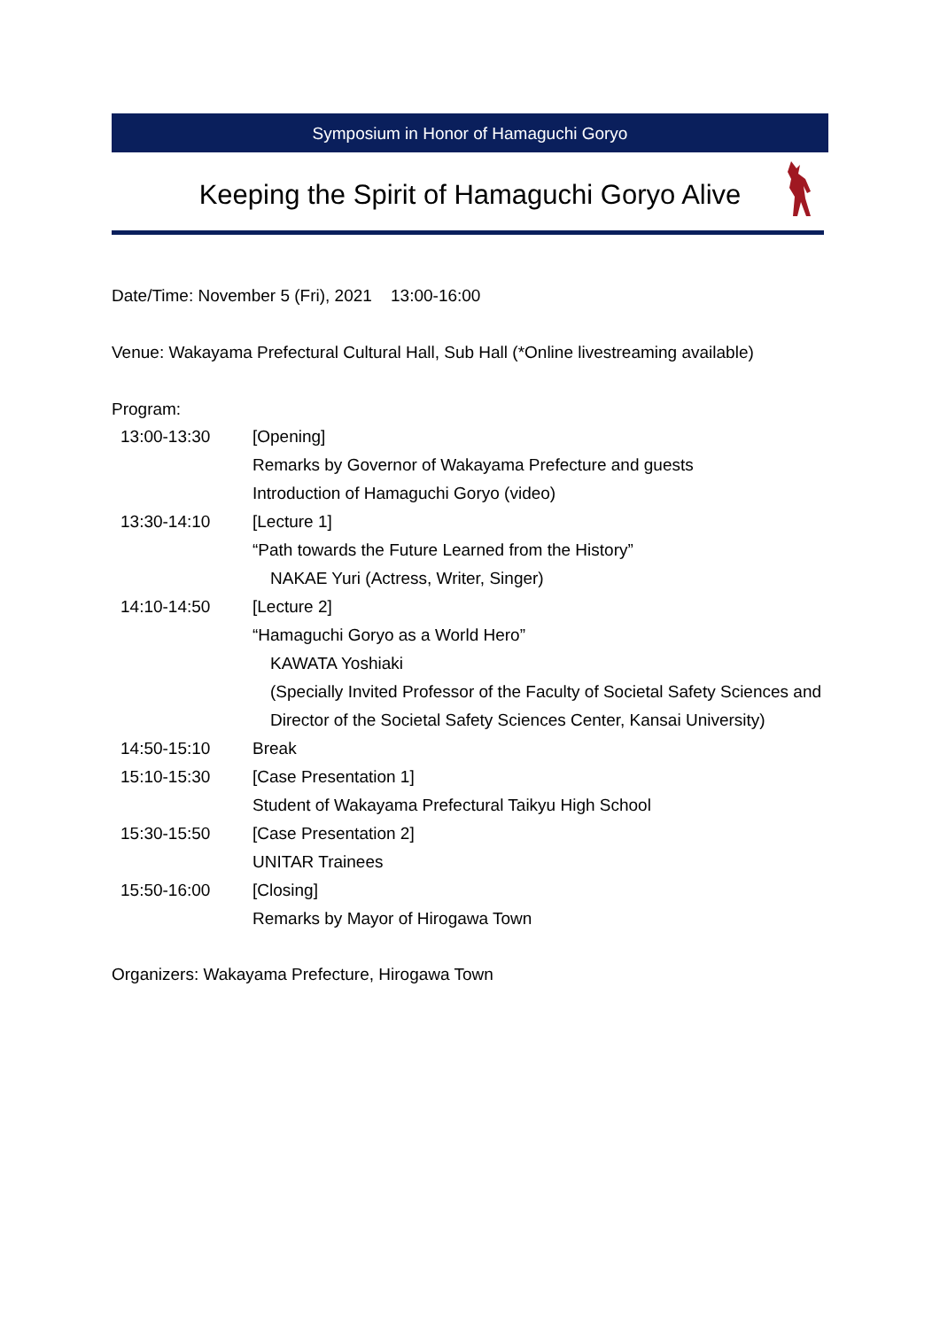Symposium in Honor of Hamaguchi Goryo
Keeping the Spirit of Hamaguchi Goryo Alive
Date/Time: November 5 (Fri), 2021 13:00-16:00
Venue: Wakayama Prefectural Cultural Hall, Sub Hall (*Online livestreaming available)
Program:
| 13:00-13:30 | [Opening] |
| | Remarks by Governor of Wakayama Prefecture and guests |
| | Introduction of Hamaguchi Goryo (video) |
| 13:30-14:10 | [Lecture 1] |
| | “Path towards the Future Learned from the History” |
| | NAKAE Yuri (Actress, Writer, Singer) |
| 14:10-14:50 | [Lecture 2] |
| | “Hamaguchi Goryo as a World Hero” |
| | KAWATA Yoshiaki |
| | (Specially Invited Professor of the Faculty of Societal Safety Sciences and Director of the Societal Safety Sciences Center, Kansai University) |
| 14:50-15:10 | Break |
| 15:10-15:30 | [Case Presentation 1] |
| | Student of Wakayama Prefectural Taikyu High School |
| 15:30-15:50 | [Case Presentation 2] |
| | UNITAR Trainees |
| 15:50-16:00 | [Closing] |
| | Remarks by Mayor of Hirogawa Town |
Organizers: Wakayama Prefecture, Hirogawa Town